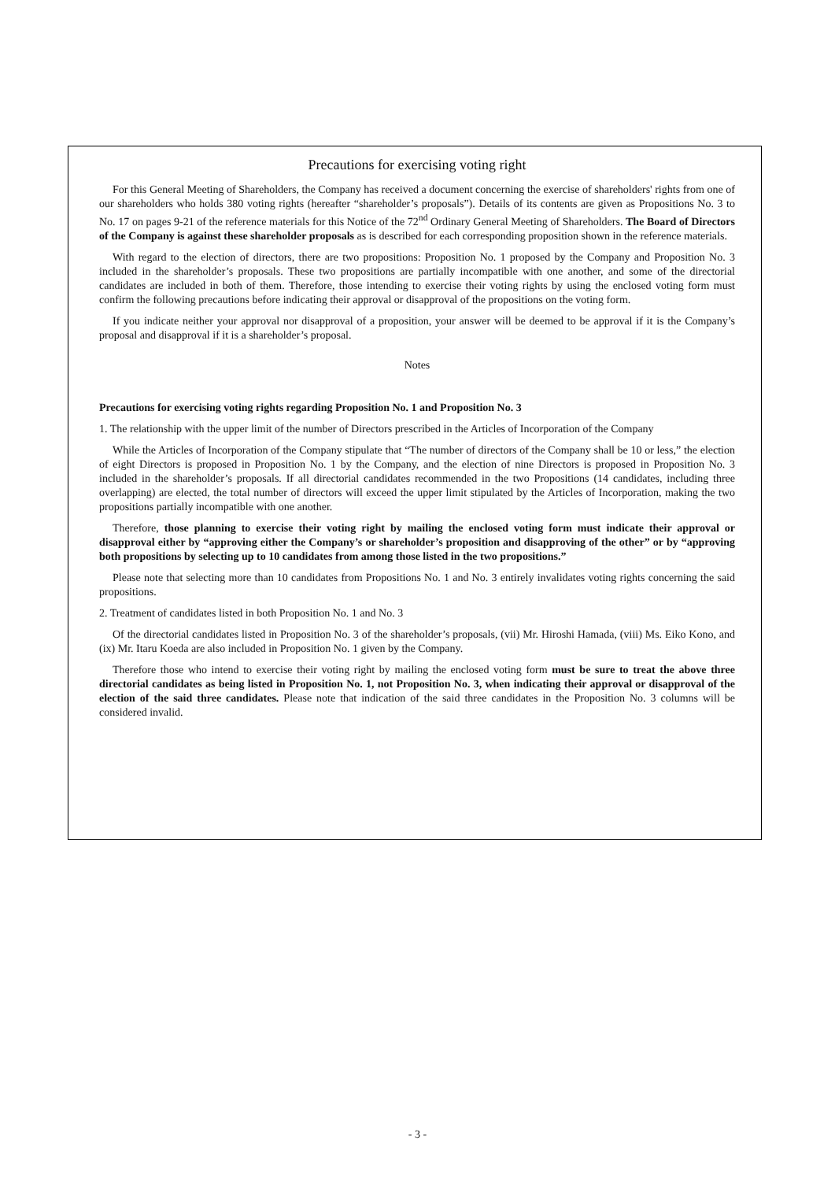Precautions for exercising voting right
For this General Meeting of Shareholders, the Company has received a document concerning the exercise of shareholders' rights from one of our shareholders who holds 380 voting rights (hereafter “shareholder’s proposals”). Details of its contents are given as Propositions No. 3 to No. 17 on pages 9-21 of the reference materials for this Notice of the 72<sup>nd</sup> Ordinary General Meeting of Shareholders. The Board of Directors of the Company is against these shareholder proposals as is described for each corresponding proposition shown in the reference materials.
With regard to the election of directors, there are two propositions: Proposition No. 1 proposed by the Company and Proposition No. 3 included in the shareholder’s proposals. These two propositions are partially incompatible with one another, and some of the directorial candidates are included in both of them. Therefore, those intending to exercise their voting rights by using the enclosed voting form must confirm the following precautions before indicating their approval or disapproval of the propositions on the voting form.
If you indicate neither your approval nor disapproval of a proposition, your answer will be deemed to be approval if it is the Company’s proposal and disapproval if it is a shareholder’s proposal.
Notes
Precautions for exercising voting rights regarding Proposition No. 1 and Proposition No. 3
1. The relationship with the upper limit of the number of Directors prescribed in the Articles of Incorporation of the Company
While the Articles of Incorporation of the Company stipulate that “The number of directors of the Company shall be 10 or less,” the election of eight Directors is proposed in Proposition No. 1 by the Company, and the election of nine Directors is proposed in Proposition No. 3 included in the shareholder’s proposals. If all directorial candidates recommended in the two Propositions (14 candidates, including three overlapping) are elected, the total number of directors will exceed the upper limit stipulated by the Articles of Incorporation, making the two propositions partially incompatible with one another.
Therefore, those planning to exercise their voting right by mailing the enclosed voting form must indicate their approval or disapproval either by “approving either the Company’s or shareholder’s proposition and disapproving of the other” or by “approving both propositions by selecting up to 10 candidates from among those listed in the two propositions.”
Please note that selecting more than 10 candidates from Propositions No. 1 and No. 3 entirely invalidates voting rights concerning the said propositions.
2. Treatment of candidates listed in both Proposition No. 1 and No. 3
Of the directorial candidates listed in Proposition No. 3 of the shareholder’s proposals, (vii) Mr. Hiroshi Hamada, (viii) Ms. Eiko Kono, and (ix) Mr. Itaru Koeda are also included in Proposition No. 1 given by the Company.
Therefore those who intend to exercise their voting right by mailing the enclosed voting form must be sure to treat the above three directorial candidates as being listed in Proposition No. 1, not Proposition No. 3, when indicating their approval or disapproval of the election of the said three candidates. Please note that indication of the said three candidates in the Proposition No. 3 columns will be considered invalid.
- 3 -